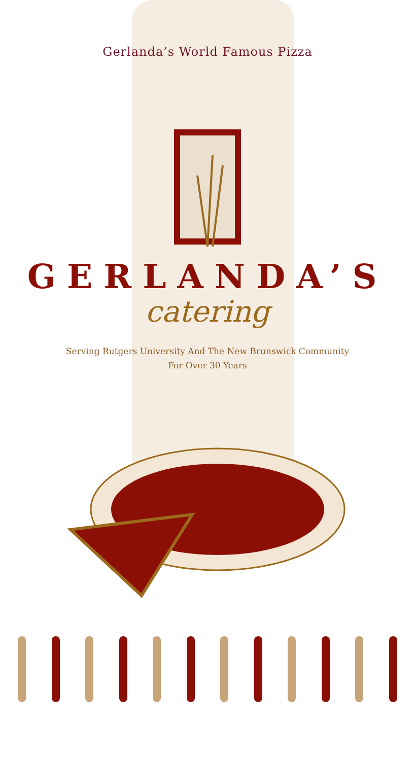Gerlanda’s World Famous Pizza
GERLANDA’S
catering
Serving Rutgers University And The New Brunswick Community
For Over 30 Years